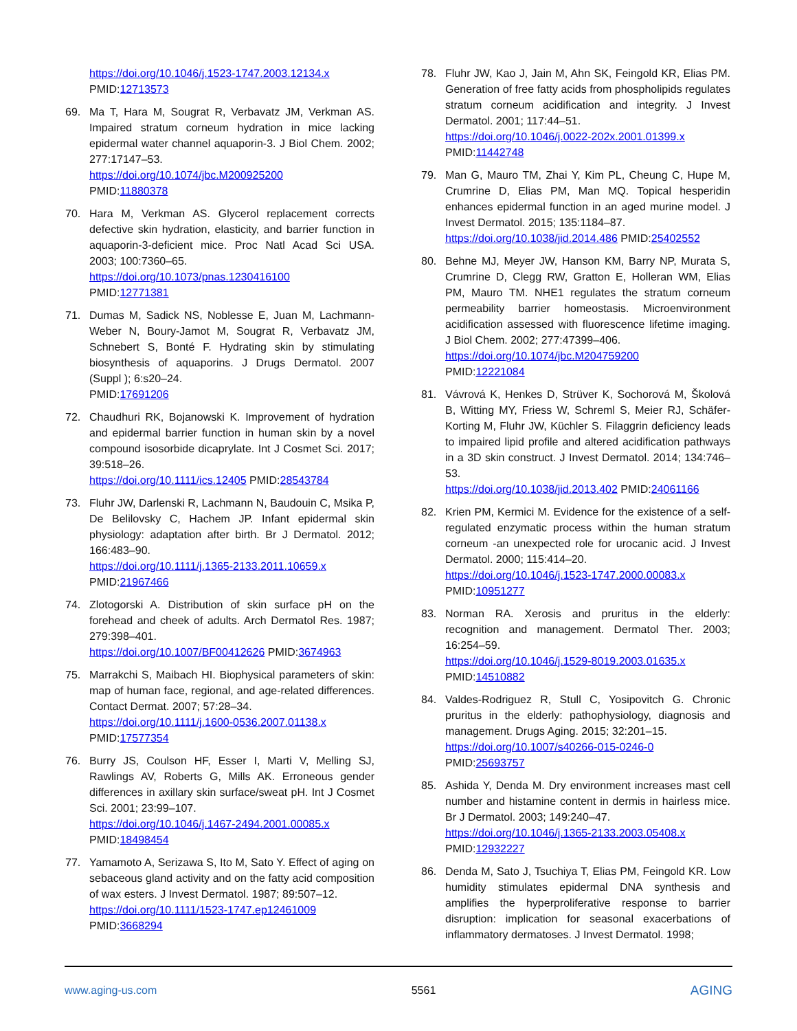https://doi.org/10.1046/j.1523-1747.2003.12134.x
PMID:12713573
69. Ma T, Hara M, Sougrat R, Verbavatz JM, Verkman AS. Impaired stratum corneum hydration in mice lacking epidermal water channel aquaporin-3. J Biol Chem. 2002; 277:17147–53.
https://doi.org/10.1074/jbc.M200925200
PMID:11880378
70. Hara M, Verkman AS. Glycerol replacement corrects defective skin hydration, elasticity, and barrier function in aquaporin-3-deficient mice. Proc Natl Acad Sci USA. 2003; 100:7360–65.
https://doi.org/10.1073/pnas.1230416100
PMID:12771381
71. Dumas M, Sadick NS, Noblesse E, Juan M, Lachmann-Weber N, Boury-Jamot M, Sougrat R, Verbavatz JM, Schnebert S, Bonté F. Hydrating skin by stimulating biosynthesis of aquaporins. J Drugs Dermatol. 2007 (Suppl ); 6:s20–24.
PMID:17691206
72. Chaudhuri RK, Bojanowski K. Improvement of hydration and epidermal barrier function in human skin by a novel compound isosorbide dicaprylate. Int J Cosmet Sci. 2017; 39:518–26.
https://doi.org/10.1111/ics.12405 PMID:28543784
73. Fluhr JW, Darlenski R, Lachmann N, Baudouin C, Msika P, De Belilovsky C, Hachem JP. Infant epidermal skin physiology: adaptation after birth. Br J Dermatol. 2012; 166:483–90.
https://doi.org/10.1111/j.1365-2133.2011.10659.x
PMID:21967466
74. Zlotogorski A. Distribution of skin surface pH on the forehead and cheek of adults. Arch Dermatol Res. 1987; 279:398–401.
https://doi.org/10.1007/BF00412626 PMID:3674963
75. Marrakchi S, Maibach HI. Biophysical parameters of skin: map of human face, regional, and age-related differences. Contact Dermat. 2007; 57:28–34.
https://doi.org/10.1111/j.1600-0536.2007.01138.x
PMID:17577354
76. Burry JS, Coulson HF, Esser I, Marti V, Melling SJ, Rawlings AV, Roberts G, Mills AK. Erroneous gender differences in axillary skin surface/sweat pH. Int J Cosmet Sci. 2001; 23:99–107.
https://doi.org/10.1046/j.1467-2494.2001.00085.x
PMID:18498454
77. Yamamoto A, Serizawa S, Ito M, Sato Y. Effect of aging on sebaceous gland activity and on the fatty acid composition of wax esters. J Invest Dermatol. 1987; 89:507–12.
https://doi.org/10.1111/1523-1747.ep12461009
PMID:3668294
78. Fluhr JW, Kao J, Jain M, Ahn SK, Feingold KR, Elias PM. Generation of free fatty acids from phospholipids regulates stratum corneum acidification and integrity. J Invest Dermatol. 2001; 117:44–51.
https://doi.org/10.1046/j.0022-202x.2001.01399.x
PMID:11442748
79. Man G, Mauro TM, Zhai Y, Kim PL, Cheung C, Hupe M, Crumrine D, Elias PM, Man MQ. Topical hesperidin enhances epidermal function in an aged murine model. J Invest Dermatol. 2015; 135:1184–87.
https://doi.org/10.1038/jid.2014.486 PMID:25402552
80. Behne MJ, Meyer JW, Hanson KM, Barry NP, Murata S, Crumrine D, Clegg RW, Gratton E, Holleran WM, Elias PM, Mauro TM. NHE1 regulates the stratum corneum permeability barrier homeostasis. Microenvironment acidification assessed with fluorescence lifetime imaging. J Biol Chem. 2002; 277:47399–406.
https://doi.org/10.1074/jbc.M204759200
PMID:12221084
81. Vávrová K, Henkes D, Strüver K, Sochorová M, Školová B, Witting MY, Friess W, Schreml S, Meier RJ, Schäfer-Korting M, Fluhr JW, Küchler S. Filaggrin deficiency leads to impaired lipid profile and altered acidification pathways in a 3D skin construct. J Invest Dermatol. 2014; 134:746–53.
https://doi.org/10.1038/jid.2013.402 PMID:24061166
82. Krien PM, Kermici M. Evidence for the existence of a self-regulated enzymatic process within the human stratum corneum -an unexpected role for urocanic acid. J Invest Dermatol. 2000; 115:414–20.
https://doi.org/10.1046/j.1523-1747.2000.00083.x
PMID:10951277
83. Norman RA. Xerosis and pruritus in the elderly: recognition and management. Dermatol Ther. 2003; 16:254–59.
https://doi.org/10.1046/j.1529-8019.2003.01635.x
PMID:14510882
84. Valdes-Rodriguez R, Stull C, Yosipovitch G. Chronic pruritus in the elderly: pathophysiology, diagnosis and management. Drugs Aging. 2015; 32:201–15.
https://doi.org/10.1007/s40266-015-0246-0
PMID:25693757
85. Ashida Y, Denda M. Dry environment increases mast cell number and histamine content in dermis in hairless mice. Br J Dermatol. 2003; 149:240–47.
https://doi.org/10.1046/j.1365-2133.2003.05408.x
PMID:12932227
86. Denda M, Sato J, Tsuchiya T, Elias PM, Feingold KR. Low humidity stimulates epidermal DNA synthesis and amplifies the hyperproliferative response to barrier disruption: implication for seasonal exacerbations of inflammatory dermatoses. J Invest Dermatol. 1998;
www.aging-us.com 5561 AGING